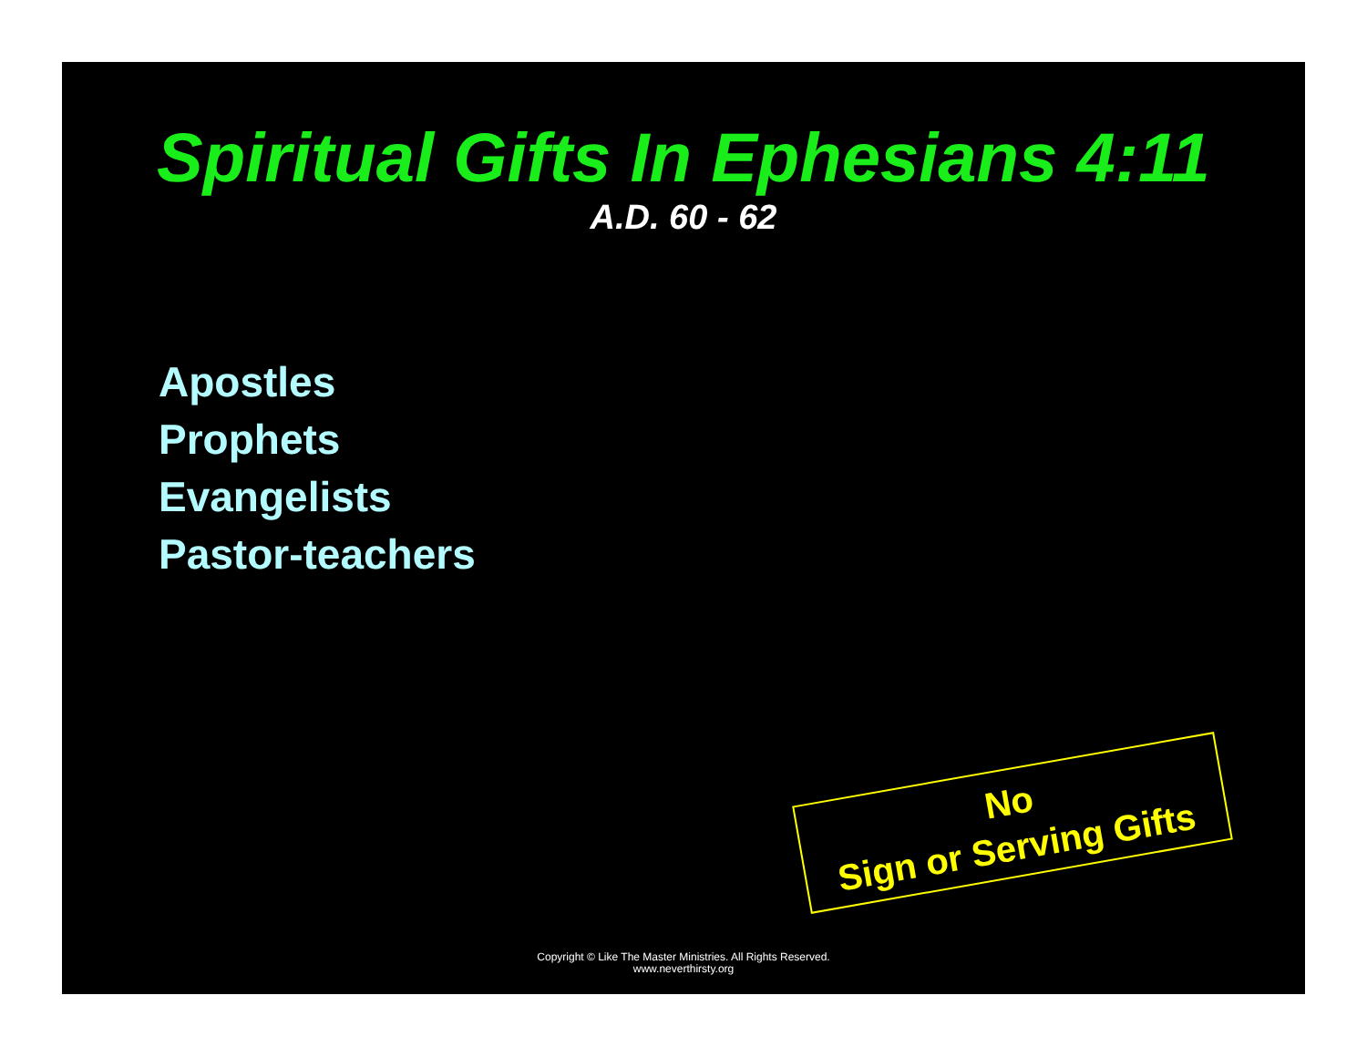Spiritual Gifts In Ephesians 4:11
A.D. 60 - 62
Apostles
Prophets
Evangelists
Pastor-teachers
No
Sign or Serving Gifts
Copyright © Like The Master Ministries. All Rights Reserved.
www.neverthirsty.org